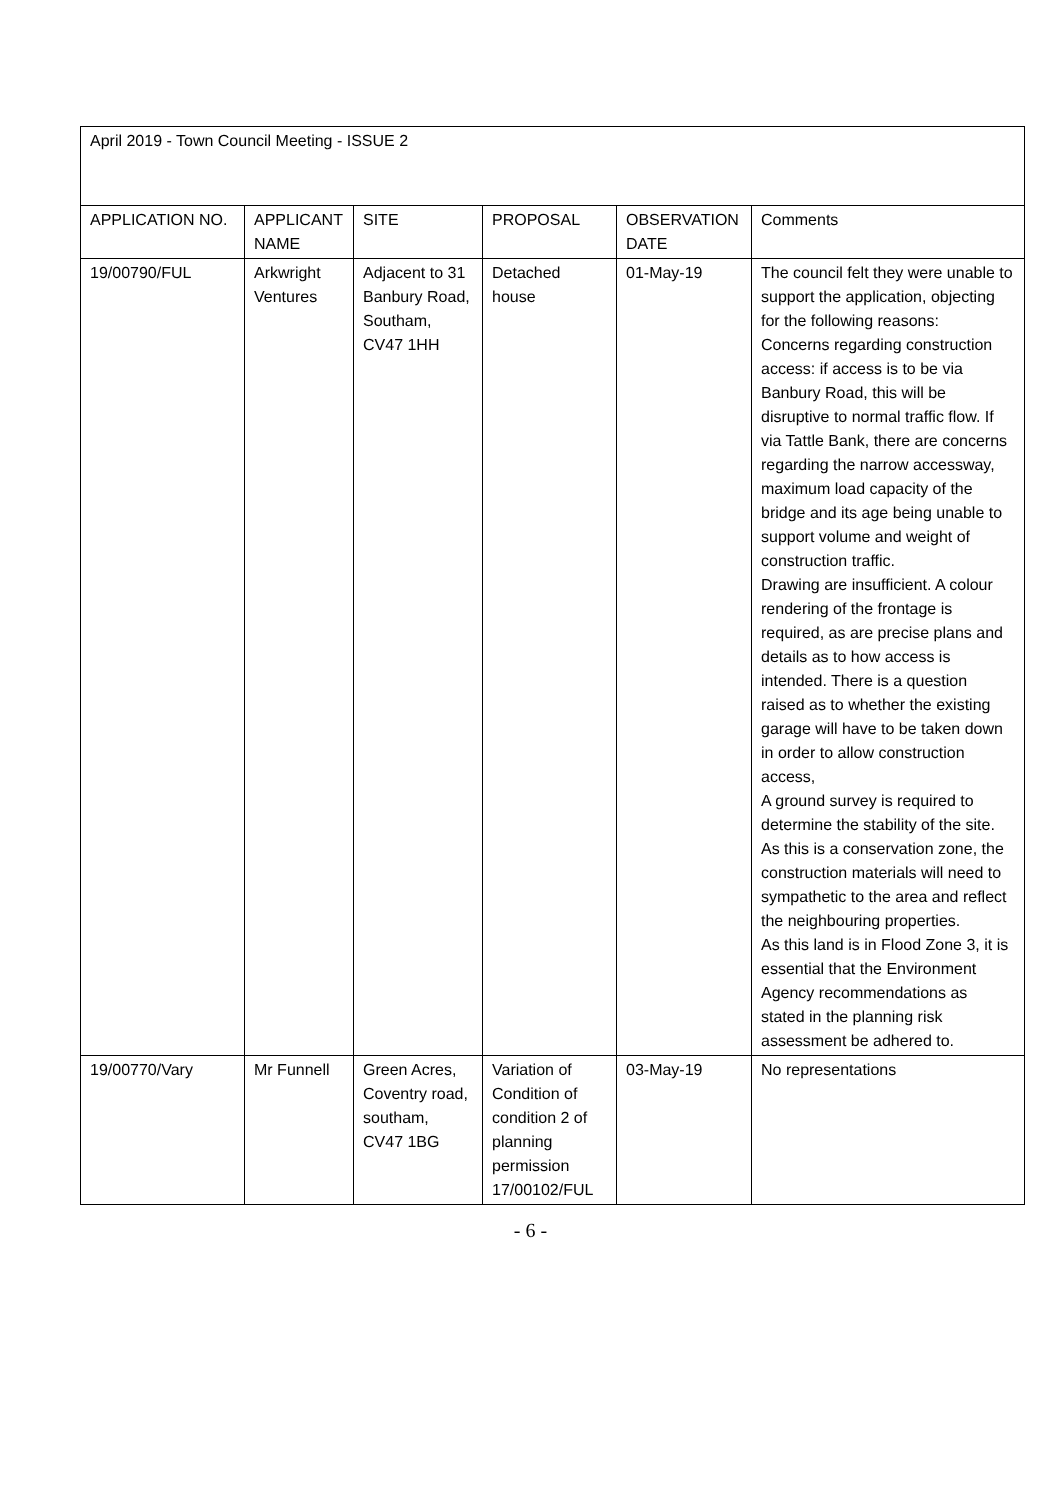| April 2019 - Town Council Meeting - ISSUE 2 | | | | | |
| APPLICATION NO. | APPLICANT NAME | SITE | PROPOSAL | OBSERVATION DATE | Comments |
| 19/00790/FUL | Arkwright Ventures | Adjacent to 31 Banbury Road, Southam, CV47 1HH | Detached house | 01-May-19 | The council felt they were unable to support the application, objecting for the following reasons: Concerns regarding construction access: if access is to be via Banbury Road, this will be disruptive to normal traffic flow. If via Tattle Bank, there are concerns regarding the narrow accessway, maximum load capacity of the bridge and its age being unable to support volume and weight of construction traffic. Drawing are insufficient. A colour rendering of the frontage is required, as are precise plans and details as to how access is intended. There is a question raised as to whether the existing garage will have to be taken down in order to allow construction access, A ground survey is required to determine the stability of the site. As this is a conservation zone, the construction materials will need to sympathetic to the area and reflect the neighbouring properties. As this land is in Flood Zone 3, it is essential that the Environment Agency recommendations as stated in the planning risk assessment be adhered to. |
| 19/00770/Vary | Mr Funnell | Green Acres, Coventry road, southam, CV47 1BG | Variation of Condition of condition 2 of planning permission 17/00102/FUL | 03-May-19 | No representations |
- 6 -